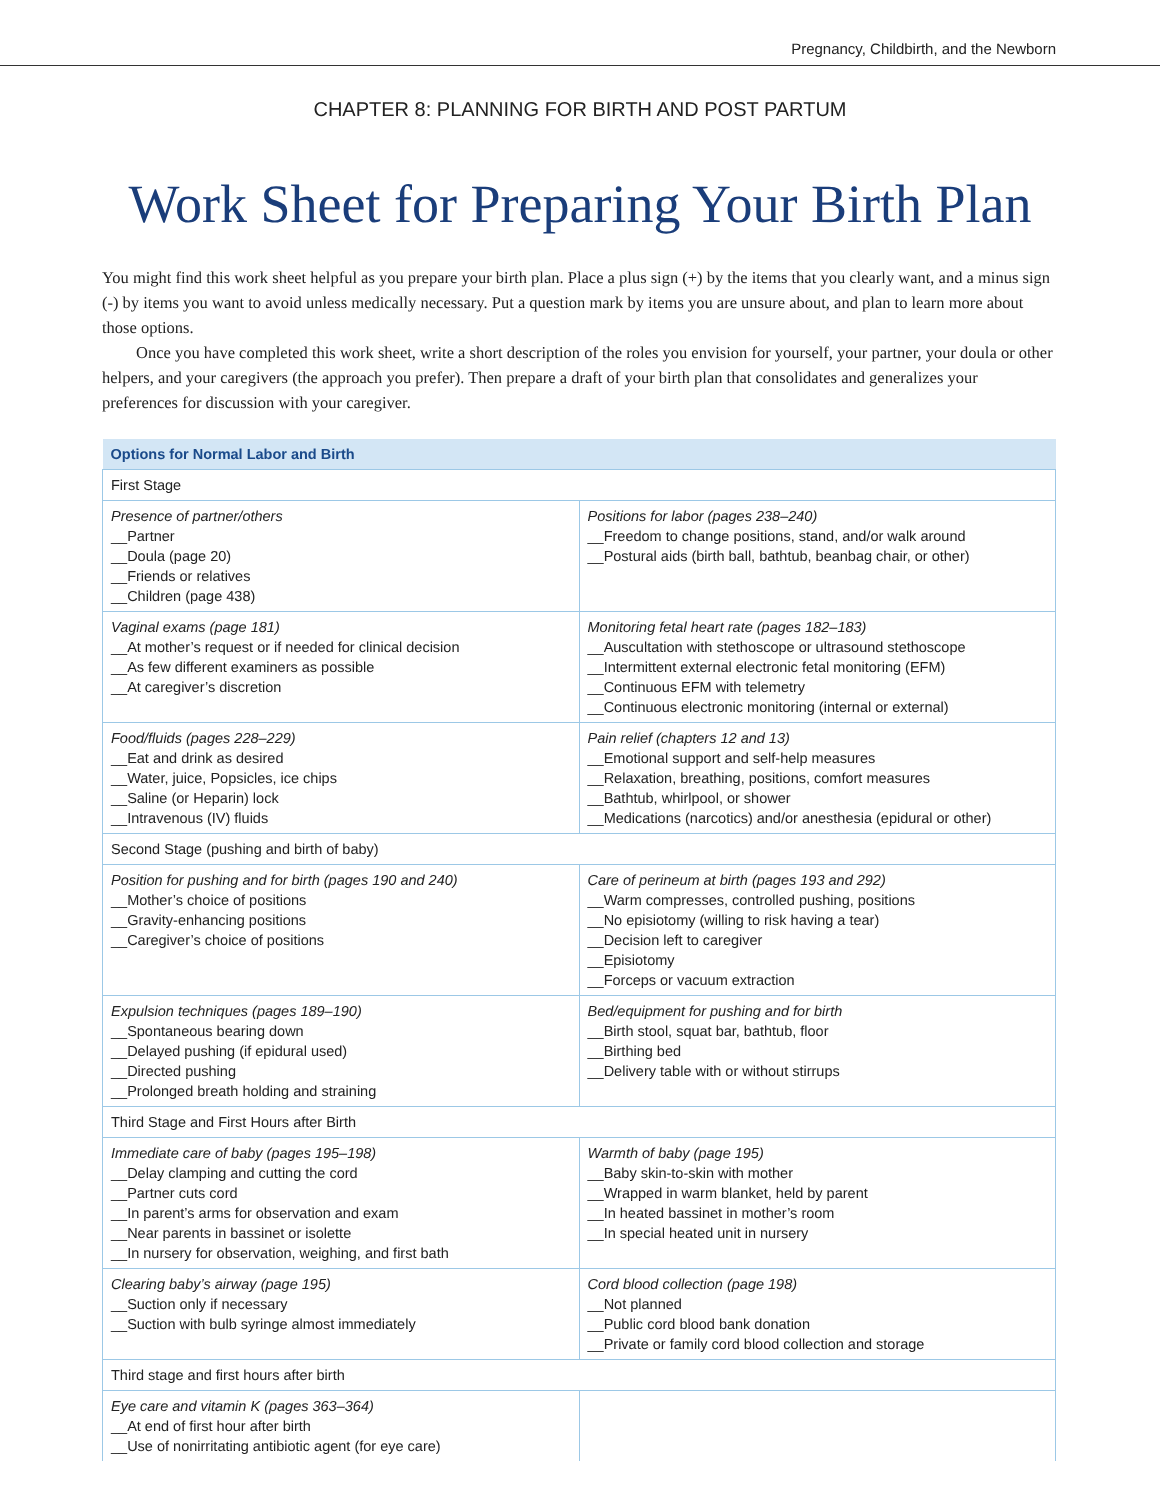Pregnancy, Childbirth, and the Newborn
CHAPTER 8: PLANNING FOR BIRTH AND POST PARTUM
Work Sheet for Preparing Your Birth Plan
You might find this work sheet helpful as you prepare your birth plan. Place a plus sign (+) by the items that you clearly want, and a minus sign (-) by items you want to avoid unless medically necessary. Put a question mark by items you are unsure about, and plan to learn more about those options.
Once you have completed this work sheet, write a short description of the roles you envision for yourself, your partner, your doula or other helpers, and your caregivers (the approach you prefer). Then prepare a draft of your birth plan that consolidates and generalizes your preferences for discussion with your caregiver.
| Options for Normal Labor and Birth | |
| --- | --- |
| First Stage | |
| Presence of partner/others __Partner __Doula (page 20) __Friends or relatives __Children (page 438) | Positions for labor (pages 238–240) __Freedom to change positions, stand, and/or walk around __Postural aids (birth ball, bathtub, beanbag chair, or other) |
| Vaginal exams (page 181) __At mother’s request or if needed for clinical decision __As few different examiners as possible __At caregiver’s discretion | Monitoring fetal heart rate (pages 182–183) __Auscultation with stethoscope or ultrasound stethoscope __Intermittent external electronic fetal monitoring (EFM) __Continuous EFM with telemetry __Continuous electronic monitoring (internal or external) |
| Food/fluids (pages 228–229) __Eat and drink as desired __Water, juice, Popsicles, ice chips __Saline (or Heparin) lock __Intravenous (IV) fluids | Pain relief (chapters 12 and 13) __Emotional support and self-help measures __Relaxation, breathing, positions, comfort measures __Bathtub, whirlpool, or shower __Medications (narcotics) and/or anesthesia (epidural or other) |
| Second Stage (pushing and birth of baby) | |
| Position for pushing and for birth (pages 190 and 240) __Mother’s choice of positions __Gravity-enhancing positions __Caregiver’s choice of positions | Care of perineum at birth (pages 193 and 292) __Warm compresses, controlled pushing, positions __No episiotomy (willing to risk having a tear) __Decision left to caregiver __Episiotomy __Forceps or vacuum extraction |
| Expulsion techniques (pages 189–190) __Spontaneous bearing down __Delayed pushing (if epidural used) __Directed pushing __Prolonged breath holding and straining | Bed/equipment for pushing and for birth __Birth stool, squat bar, bathtub, floor __Birthing bed __Delivery table with or without stirrups |
| Third Stage and First Hours after Birth | |
| Immediate care of baby (pages 195–198) __Delay clamping and cutting the cord __Partner cuts cord __In parent’s arms for observation and exam __Near parents in bassinet or isolette __In nursery for observation, weighing, and first bath | Warmth of baby (page 195) __Baby skin-to-skin with mother __Wrapped in warm blanket, held by parent __In heated bassinet in mother’s room __In special heated unit in nursery |
| Clearing baby’s airway (page 195) __Suction only if necessary __Suction with bulb syringe almost immediately | Cord blood collection (page 198) __Not planned __Public cord blood bank donation __Private or family cord blood collection and storage |
| Third stage and first hours after birth | |
| Eye care and vitamin K (pages 363–364) __At end of first hour after birth __Use of nonirritating antibiotic agent (for eye care) | |